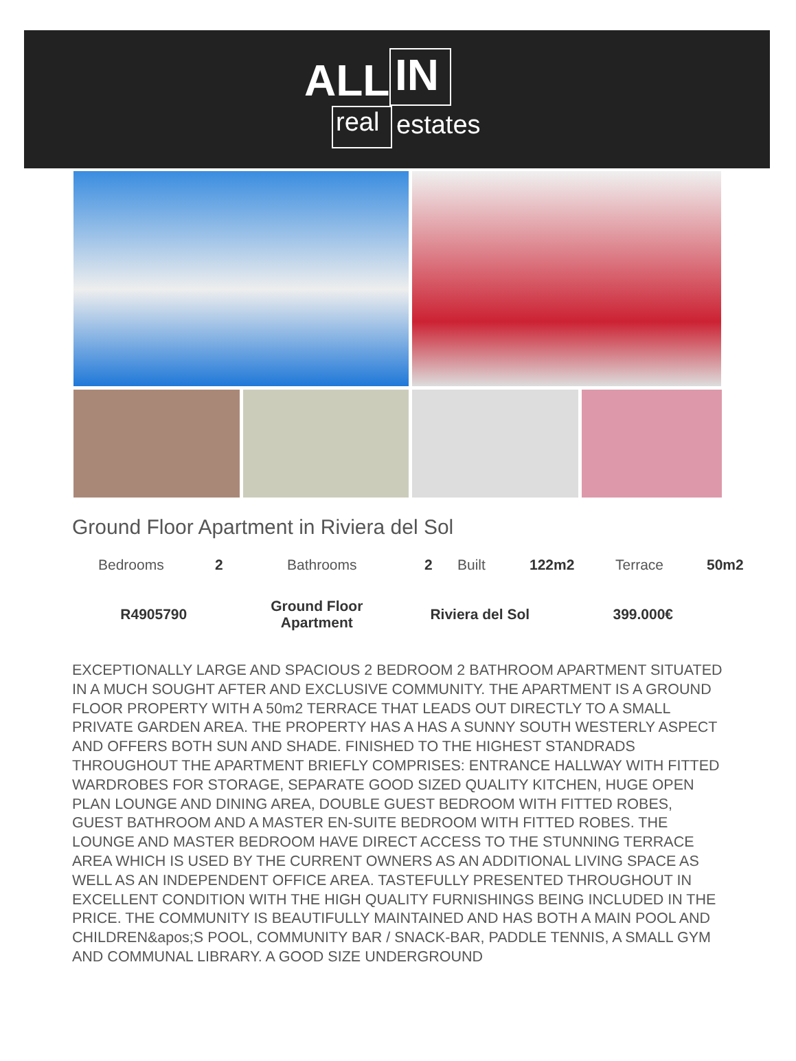ALL IN
real estates
Ground Floor Apartment in Riviera del Sol
| | Bedrooms | 2 | Bathrooms | 2 | Built | 122m2 | Terrace | 50m2 |
| R4905790 | Ground Floor Apartment | Riviera del Sol | 399.000€ |
EXCEPTIONALLY LARGE AND SPACIOUS 2 BEDROOM 2 BATHROOM APARTMENT SITUATED IN A MUCH SOUGHT AFTER AND EXCLUSIVE COMMUNITY. THE APARTMENT IS A GROUND FLOOR PROPERTY WITH A 50m2 TERRACE THAT LEADS OUT DIRECTLY TO A SMALL PRIVATE GARDEN AREA. THE PROPERTY HAS A HAS A SUNNY SOUTH WESTERLY ASPECT AND OFFERS BOTH SUN AND SHADE. FINISHED TO THE HIGHEST STANDRADS THROUGHOUT THE APARTMENT BRIEFLY COMPRISES: ENTRANCE HALLWAY WITH FITTED WARDROBES FOR STORAGE, SEPARATE GOOD SIZED QUALITY KITCHEN, HUGE OPEN PLAN LOUNGE AND DINING AREA, DOUBLE GUEST BEDROOM WITH FITTED ROBES, GUEST BATHROOM AND A MASTER EN-SUITE BEDROOM WITH FITTED ROBES. THE LOUNGE AND MASTER BEDROOM HAVE DIRECT ACCESS TO THE STUNNING TERRACE AREA WHICH IS USED BY THE CURRENT OWNERS AS AN ADDITIONAL LIVING SPACE AS WELL AS AN INDEPENDENT OFFICE AREA. TASTEFULLY PRESENTED THROUGHOUT IN EXCELLENT CONDITION WITH THE HIGH QUALITY FURNISHINGS BEING INCLUDED IN THE PRICE. THE COMMUNITY IS BEAUTIFULLY MAINTAINED AND HAS BOTH A MAIN POOL AND CHILDREN&apos;S POOL, COMMUNITY BAR / SNACK-BAR, PADDLE TENNIS, A SMALL GYM AND COMMUNAL LIBRARY. A GOOD SIZE UNDERGROUND